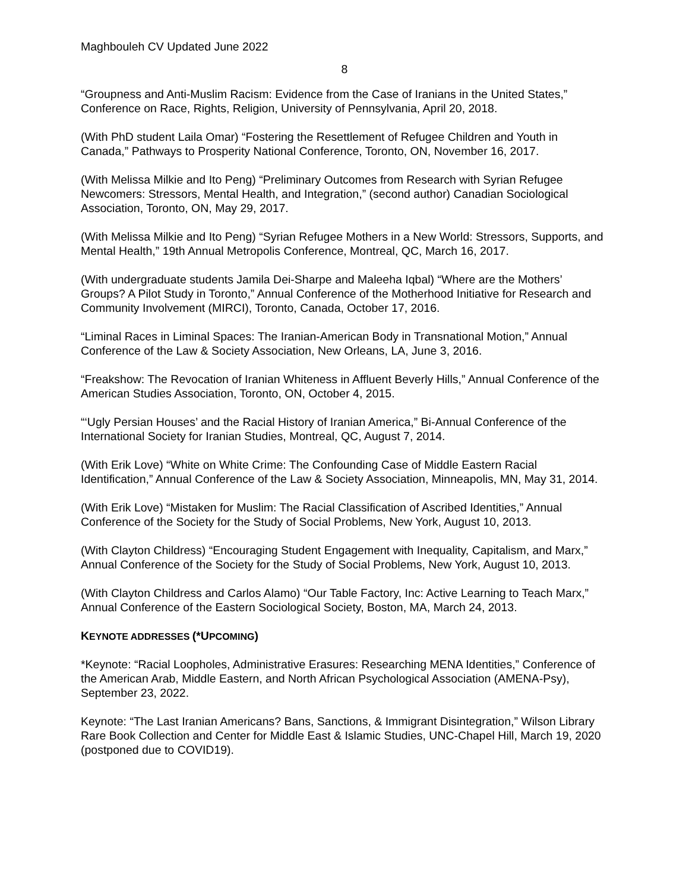Maghbouleh CV Updated June 2022
8
“Groupness and Anti-Muslim Racism: Evidence from the Case of Iranians in the United States,” Conference on Race, Rights, Religion, University of Pennsylvania, April 20, 2018.
(With PhD student Laila Omar) “Fostering the Resettlement of Refugee Children and Youth in Canada,” Pathways to Prosperity National Conference, Toronto, ON, November 16, 2017.
(With Melissa Milkie and Ito Peng) “Preliminary Outcomes from Research with Syrian Refugee Newcomers: Stressors, Mental Health, and Integration,” (second author) Canadian Sociological Association, Toronto, ON, May 29, 2017.
(With Melissa Milkie and Ito Peng) “Syrian Refugee Mothers in a New World: Stressors, Supports, and Mental Health,” 19th Annual Metropolis Conference, Montreal, QC, March 16, 2017.
(With undergraduate students Jamila Dei-Sharpe and Maleeha Iqbal) “Where are the Mothers’ Groups? A Pilot Study in Toronto,” Annual Conference of the Motherhood Initiative for Research and Community Involvement (MIRCI), Toronto, Canada, October 17, 2016.
“Liminal Races in Liminal Spaces: The Iranian-American Body in Transnational Motion,” Annual Conference of the Law & Society Association, New Orleans, LA, June 3, 2016.
“Freakshow: The Revocation of Iranian Whiteness in Affluent Beverly Hills,” Annual Conference of the American Studies Association, Toronto, ON, October 4, 2015.
“‘Ugly Persian Houses’ and the Racial History of Iranian America,” Bi-Annual Conference of the International Society for Iranian Studies, Montreal, QC, August 7, 2014.
(With Erik Love) “White on White Crime: The Confounding Case of Middle Eastern Racial Identification,” Annual Conference of the Law & Society Association, Minneapolis, MN, May 31, 2014.
(With Erik Love) “Mistaken for Muslim: The Racial Classification of Ascribed Identities,” Annual Conference of the Society for the Study of Social Problems, New York, August 10, 2013.
(With Clayton Childress) “Encouraging Student Engagement with Inequality, Capitalism, and Marx,” Annual Conference of the Society for the Study of Social Problems, New York, August 10, 2013.
(With Clayton Childress and Carlos Alamo) “Our Table Factory, Inc: Active Learning to Teach Marx,” Annual Conference of the Eastern Sociological Society, Boston, MA, March 24, 2013.
KEYNOTE ADDRESSES (*UPCOMING)
*Keynote: “Racial Loopholes, Administrative Erasures: Researching MENA Identities,” Conference of the American Arab, Middle Eastern, and North African Psychological Association (AMENA-Psy), September 23, 2022.
Keynote: “The Last Iranian Americans? Bans, Sanctions, & Immigrant Disintegration,” Wilson Library Rare Book Collection and Center for Middle East & Islamic Studies, UNC-Chapel Hill, March 19, 2020 (postponed due to COVID19).